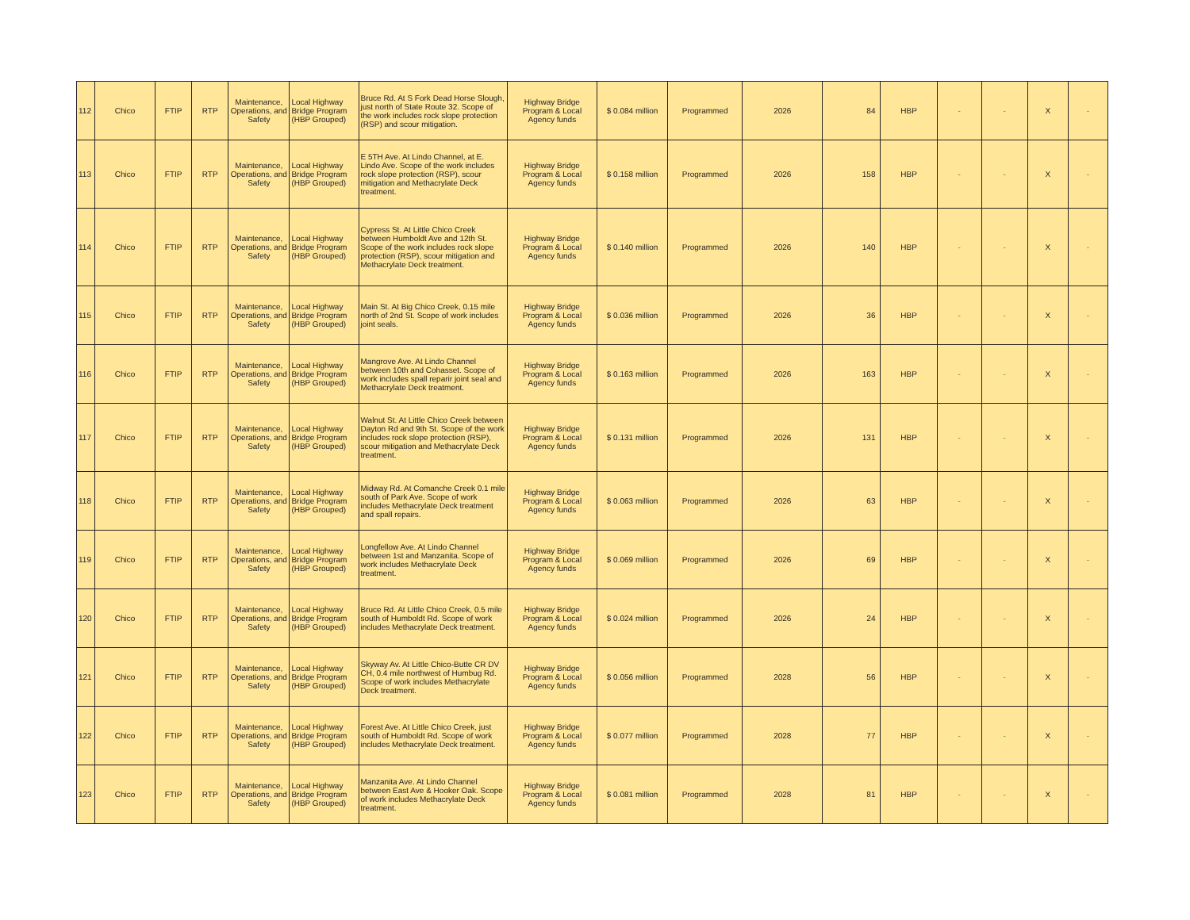| 112 | Chico | FTIP | RTP | Maintenance, Operations, and Safety | Local Highway Bridge Program (HBP Grouped) | Bruce Rd. At S Fork Dead Horse Slough, just north of State Route 32. Scope of the work includes rock slope protection (RSP) and scour mitigation. | Highway Bridge Program & Local Agency funds | $ 0.084 million | Programmed | 2026 | 84 | HBP | - | - | X | - |
| 113 | Chico | FTIP | RTP | Maintenance, Operations, and Safety | Local Highway Bridge Program (HBP Grouped) | E 5TH Ave. At Lindo Channel, at E. Lindo Ave. Scope of the work includes rock slope protection (RSP), scour mitigation and Methacrylate Deck treatment. | Highway Bridge Program & Local Agency funds | $ 0.158 million | Programmed | 2026 | 158 | HBP | - | - | X | - |
| 114 | Chico | FTIP | RTP | Maintenance, Operations, and Safety | Local Highway Bridge Program (HBP Grouped) | Cypress St. At Little Chico Creek between Humboldt Ave and 12th St. Scope of the work includes rock slope protection (RSP), scour mitigation and Methacrylate Deck treatment. | Highway Bridge Program & Local Agency funds | $ 0.140 million | Programmed | 2026 | 140 | HBP | - | - | X | - |
| 115 | Chico | FTIP | RTP | Maintenance, Operations, and Safety | Local Highway Bridge Program (HBP Grouped) | Main St. At Big Chico Creek, 0.15 mile north of 2nd St. Scope of work includes joint seals. | Highway Bridge Program & Local Agency funds | $ 0.036 million | Programmed | 2026 | 36 | HBP | - | - | X | - |
| 116 | Chico | FTIP | RTP | Maintenance, Operations, and Safety | Local Highway Bridge Program (HBP Grouped) | Mangrove Ave. At Lindo Channel between 10th and Cohasset. Scope of work includes spall reparir joint seal and Methacrylate Deck treatment. | Highway Bridge Program & Local Agency funds | $ 0.163 million | Programmed | 2026 | 163 | HBP | - | - | X | - |
| 117 | Chico | FTIP | RTP | Maintenance, Operations, and Safety | Local Highway Bridge Program (HBP Grouped) | Walnut St. At Little Chico Creek between Dayton Rd and 9th St. Scope of the work includes rock slope protection (RSP), scour mitigation and Methacrylate Deck treatment. | Highway Bridge Program & Local Agency funds | $ 0.131 million | Programmed | 2026 | 131 | HBP | - | - | X | - |
| 118 | Chico | FTIP | RTP | Maintenance, Operations, and Safety | Local Highway Bridge Program (HBP Grouped) | Midway Rd. At Comanche Creek 0.1 mile south of Park Ave. Scope of work includes Methacrylate Deck treatment and spall repairs. | Highway Bridge Program & Local Agency funds | $ 0.063 million | Programmed | 2026 | 63 | HBP | - | - | X | - |
| 119 | Chico | FTIP | RTP | Maintenance, Operations, and Safety | Local Highway Bridge Program (HBP Grouped) | Longfellow Ave. At Lindo Channel between 1st and Manzanita. Scope of work includes Methacrylate Deck treatment. | Highway Bridge Program & Local Agency funds | $ 0.069 million | Programmed | 2026 | 69 | HBP | - | - | X | - |
| 120 | Chico | FTIP | RTP | Maintenance, Operations, and Safety | Local Highway Bridge Program (HBP Grouped) | Bruce Rd. At Little Chico Creek, 0.5 mile south of Humboldt Rd. Scope of work includes Methacrylate Deck treatment. | Highway Bridge Program & Local Agency funds | $ 0.024 million | Programmed | 2026 | 24 | HBP | - | - | X | - |
| 121 | Chico | FTIP | RTP | Maintenance, Operations, and Safety | Local Highway Bridge Program (HBP Grouped) | Skyway Av. At Little Chico-Butte CR DV CH, 0.4 mile northwest of Humbug Rd. Scope of work includes Methacrylate Deck treatment. | Highway Bridge Program & Local Agency funds | $ 0.056 million | Programmed | 2028 | 56 | HBP | - | - | X | - |
| 122 | Chico | FTIP | RTP | Maintenance, Operations, and Safety | Local Highway Bridge Program (HBP Grouped) | Forest Ave. At Little Chico Creek, just south of Humboldt Rd. Scope of work includes Methacrylate Deck treatment. | Highway Bridge Program & Local Agency funds | $ 0.077 million | Programmed | 2028 | 77 | HBP | - | - | X | - |
| 123 | Chico | FTIP | RTP | Maintenance, Operations, and Safety | Local Highway Bridge Program (HBP Grouped) | Manzanita Ave. At Lindo Channel between East Ave & Hooker Oak. Scope of work includes Methacrylate Deck treatment. | Highway Bridge Program & Local Agency funds | $ 0.081 million | Programmed | 2028 | 81 | HBP | - | - | X | - |